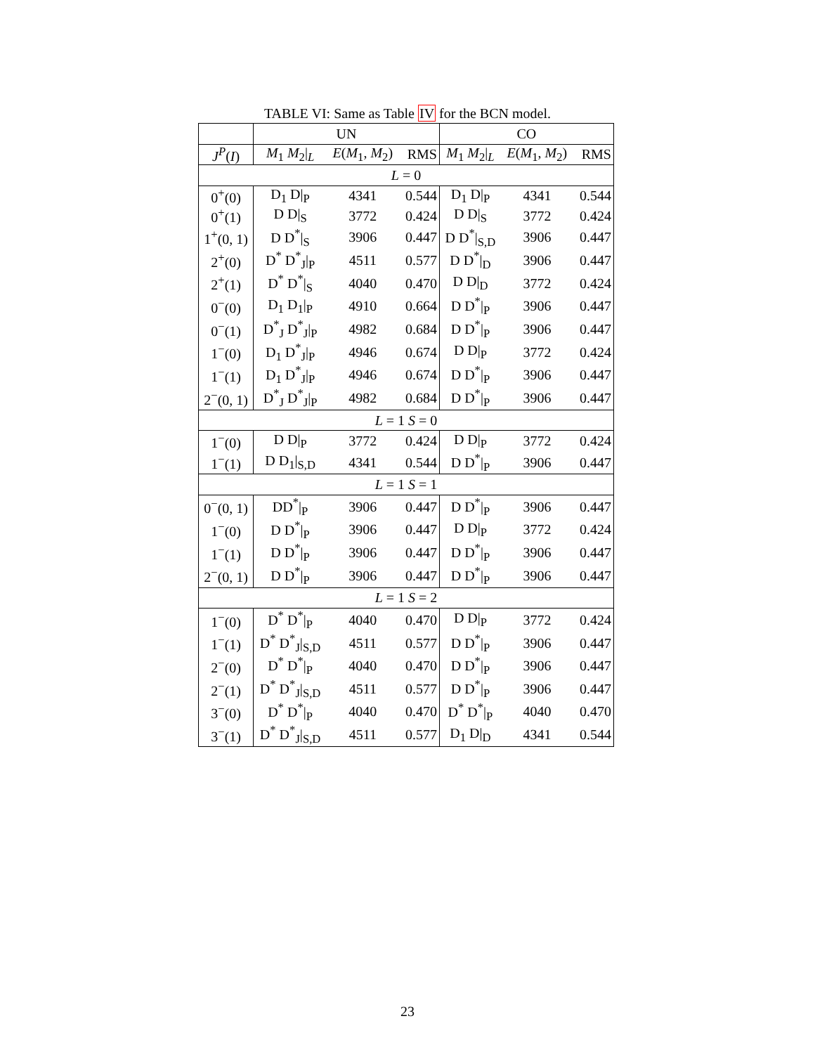TABLE VI: Same as Table IV for the BCN model.
| | UN | | | CO | | |
| --- | --- | --- | --- | --- | --- | --- |
| J<sup>P</sup> ( I ) | M<sub>1</sub> M<sub>2</sub>/<sub>L</sub> | E ( M<sub>1</sub>, M<sub>2</sub>) | RMS | M<sub>1</sub> M<sub>2</sub>/<sub>L</sub> | E ( M<sub>1</sub>, M<sub>2</sub>) | RMS |
| L = 0 | | | | | | |
| 0<sup>+</sup>(0) | D<sub>1</sub> D/<sub>P</sub> | 4341 | 0.544 | D<sub>1</sub> D/<sub>P</sub> | 4341 | 0.544 |
| 0<sup>+</sup>(1) | D D/<sub>S</sub> | 3772 | 0.424 | D D/<sub>S</sub> | 3772 | 0.424 |
| 1<sup>+</sup>(0, 1) | D D<sup>*</sup>/<sub>S</sub> | 3906 | 0.447 | D D<sup>*</sup>/<sub>S,D</sub> | 3906 | 0.447 |
| 2<sup>+</sup>(0) | D<sup>*</sup> D<sup>*</sup><sub>J</sub>/<sub>P</sub> | 4511 | 0.577 | D D<sup>*</sup>/<sub>D</sub> | 3906 | 0.447 |
| 2<sup>+</sup>(1) | D<sup>*</sup> D<sup>*</sup>/<sub>S</sub> | 4040 | 0.470 | D D/<sub>D</sub> | 3772 | 0.424 |
| 0<sup>−</sup>(0) | D<sub>1</sub> D<sub>1</sub>/<sub>P</sub> | 4910 | 0.664 | D D<sup>*</sup>/<sub>P</sub> | 3906 | 0.447 |
| 0<sup>−</sup>(1) | D<sup>*</sup><sub>J</sub> D<sup>*</sup><sub>J</sub>/<sub>P</sub> | 4982 | 0.684 | D D<sup>*</sup>/<sub>P</sub> | 3906 | 0.447 |
| 1<sup>−</sup>(0) | D<sub>1</sub> D<sup>*</sup><sub>J</sub>/<sub>P</sub> | 4946 | 0.674 | D D/<sub>P</sub> | 3772 | 0.424 |
| 1<sup>−</sup>(1) | D<sub>1</sub> D<sup>*</sup><sub>J</sub>/<sub>P</sub> | 4946 | 0.674 | D D<sup>*</sup>/<sub>P</sub> | 3906 | 0.447 |
| 2<sup>−</sup>(0, 1) | D<sup>*</sup><sub>J</sub> D<sup>*</sup><sub>J</sub>/<sub>P</sub> | 4982 | 0.684 | D D<sup>*</sup>/<sub>P</sub> | 3906 | 0.447 |
| L = 1 S = 0 | | | | | | |
| 1<sup>−</sup>(0) | D D/<sub>P</sub> | 3772 | 0.424 | D D/<sub>P</sub> | 3772 | 0.424 |
| 1<sup>−</sup>(1) | D D<sub>1</sub>/<sub>S,D</sub> | 4341 | 0.544 | D D<sup>*</sup>/<sub>P</sub> | 3906 | 0.447 |
| L = 1 S = 1 | | | | | | |
| 0<sup>−</sup>(0, 1) | DD<sup>*</sup>/<sub>P</sub> | 3906 | 0.447 | D D<sup>*</sup>/<sub>P</sub> | 3906 | 0.447 |
| 1<sup>−</sup>(0) | D D<sup>*</sup>/<sub>P</sub> | 3906 | 0.447 | D D/<sub>P</sub> | 3772 | 0.424 |
| 1<sup>−</sup>(1) | D D<sup>*</sup>/<sub>P</sub> | 3906 | 0.447 | D D<sup>*</sup>/<sub>P</sub> | 3906 | 0.447 |
| 2<sup>−</sup>(0, 1) | D D<sup>*</sup>/<sub>P</sub> | 3906 | 0.447 | D D<sup>*</sup>/<sub>P</sub> | 3906 | 0.447 |
| L = 1 S = 2 | | | | | | |
| 1<sup>−</sup>(0) | D<sup>*</sup> D<sup>*</sup>/<sub>P</sub> | 4040 | 0.470 | D D/<sub>P</sub> | 3772 | 0.424 |
| 1<sup>−</sup>(1) | D<sup>*</sup> D<sup>*</sup><sub>J</sub>/<sub>S,D</sub> | 4511 | 0.577 | D D<sup>*</sup>/<sub>P</sub> | 3906 | 0.447 |
| 2<sup>−</sup>(0) | D<sup>*</sup> D<sup>*</sup>/<sub>P</sub> | 4040 | 0.470 | D D<sup>*</sup>/<sub>P</sub> | 3906 | 0.447 |
| 2<sup>−</sup>(1) | D<sup>*</sup> D<sup>*</sup><sub>J</sub>/<sub>S,D</sub> | 4511 | 0.577 | D D<sup>*</sup>/<sub>P</sub> | 3906 | 0.447 |
| 3<sup>−</sup>(0) | D<sup>*</sup> D<sup>*</sup>/<sub>P</sub> | 4040 | 0.470 | D<sup>*</sup> D<sup>*</sup>/<sub>P</sub> | 4040 | 0.470 |
| 3<sup>−</sup>(1) | D<sup>*</sup> D<sup>*</sup><sub>J</sub>/<sub>S,D</sub> | 4511 | 0.577 | D<sub>1</sub> D/<sub>D</sub> | 4341 | 0.544 |
23